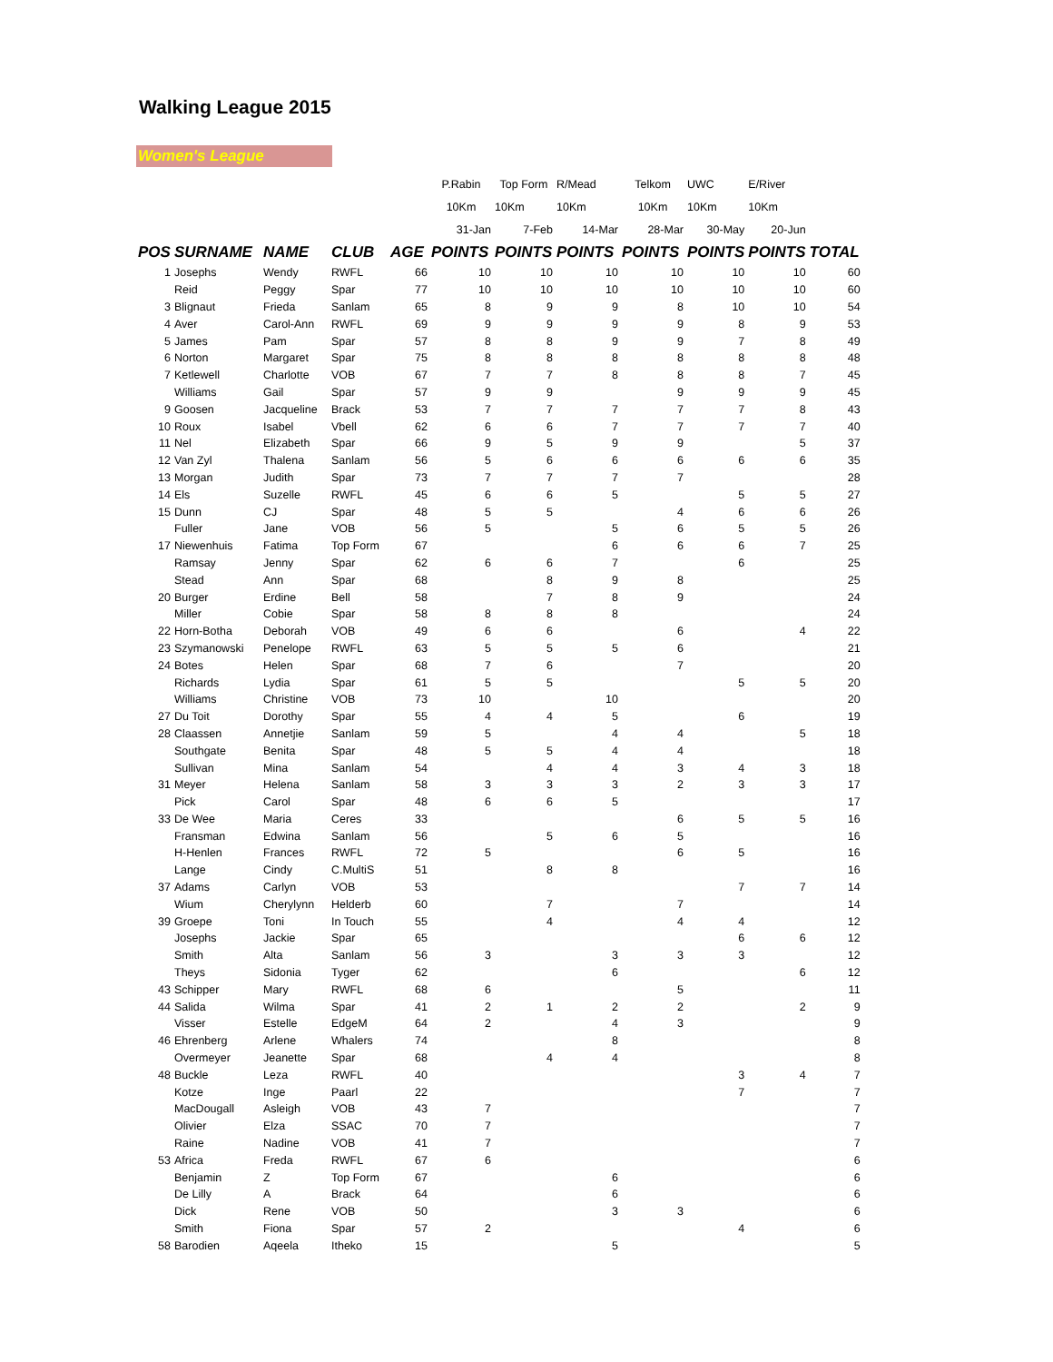Walking League 2015
Women's League
| | | | | | P.Rabin | Top Form | R/Mead | Telkom | UWC | E/River | |
| | | | | | 10Km | 10Km | 10Km | 10Km | 10Km | 10Km | |
| | | | | | 31-Jan | 7-Feb | 14-Mar | 28-Mar | 30-May | 20-Jun | |
| POS | SURNAME | NAME | CLUB | AGE | POINTS | POINTS | POINTS | POINTS | POINTS | POINTS | TOTAL |
| 1 | Josephs | Wendy | RWFL | 66 | 10 | 10 | 10 | 10 | 10 | 10 | 60 |
| | Reid | Peggy | Spar | 77 | 10 | 10 | 10 | 10 | 10 | 10 | 60 |
| 3 | Blignaut | Frieda | Sanlam | 65 | 8 | 9 | 9 | 8 | 10 | 10 | 54 |
| 4 | Aver | Carol-Ann | RWFL | 69 | 9 | 9 | 9 | 9 | 8 | 9 | 53 |
| 5 | James | Pam | Spar | 57 | 8 | 8 | 9 | 9 | 7 | 8 | 49 |
| 6 | Norton | Margaret | Spar | 75 | 8 | 8 | 8 | 8 | 8 | 8 | 48 |
| 7 | Ketlewell | Charlotte | VOB | 67 | 7 | 7 | 8 | 8 | 8 | 7 | 45 |
| | Williams | Gail | Spar | 57 | 9 | 9 | | 9 | 9 | 9 | 45 |
| 9 | Goosen | Jacqueline | Brack | 53 | 7 | 7 | 7 | 7 | 7 | 8 | 43 |
| 10 | Roux | Isabel | Vbell | 62 | 6 | 6 | 7 | 7 | 7 | 7 | 40 |
| 11 | Nel | Elizabeth | Spar | 66 | 9 | 5 | 9 | 9 | | 5 | 37 |
| 12 | Van Zyl | Thalena | Sanlam | 56 | 5 | 6 | 6 | 6 | 6 | 6 | 35 |
| 13 | Morgan | Judith | Spar | 73 | 7 | 7 | 7 | 7 | | | 28 |
| 14 | Els | Suzelle | RWFL | 45 | 6 | 6 | 5 | | 5 | 5 | 27 |
| 15 | Dunn | CJ | Spar | 48 | 5 | 5 | | 4 | 6 | 6 | 26 |
| | Fuller | Jane | VOB | 56 | 5 | | 5 | 6 | 5 | 5 | 26 |
| 17 | Niewenhuis | Fatima | Top Form | 67 | | | 6 | 6 | 6 | 7 | 25 |
| | Ramsay | Jenny | Spar | 62 | 6 | 6 | 7 | | 6 | | 25 |
| | Stead | Ann | Spar | 68 | | 8 | 9 | 8 | | | 25 |
| 20 | Burger | Erdine | Bell | 58 | | 7 | 8 | 9 | | | 24 |
| | Miller | Cobie | Spar | 58 | 8 | 8 | 8 | | | | 24 |
| 22 | Horn-Botha | Deborah | VOB | 49 | 6 | 6 | | 6 | | 4 | 22 |
| 23 | Szymanowski | Penelope | RWFL | 63 | 5 | 5 | 5 | 6 | | | 21 |
| 24 | Botes | Helen | Spar | 68 | 7 | 6 | | 7 | | | 20 |
| | Richards | Lydia | Spar | 61 | 5 | 5 | | | 5 | 5 | 20 |
| | Williams | Christine | VOB | 73 | 10 | | 10 | | | | 20 |
| 27 | Du Toit | Dorothy | Spar | 55 | 4 | 4 | 5 | | 6 | | 19 |
| 28 | Claassen | Annetjie | Sanlam | 59 | 5 | | 4 | 4 | | 5 | 18 |
| | Southgate | Benita | Spar | 48 | 5 | 5 | 4 | 4 | | | 18 |
| | Sullivan | Mina | Sanlam | 54 | | 4 | 4 | 3 | 4 | 3 | 18 |
| 31 | Meyer | Helena | Sanlam | 58 | 3 | 3 | 3 | 2 | 3 | 3 | 17 |
| | Pick | Carol | Spar | 48 | 6 | 6 | 5 | | | | 17 |
| 33 | De Wee | Maria | Ceres | 33 | | | | 6 | 5 | 5 | 16 |
| | Fransman | Edwina | Sanlam | 56 | | 5 | 6 | 5 | | | 16 |
| | H-Henlen | Frances | RWFL | 72 | 5 | | | 6 | 5 | | 16 |
| | Lange | Cindy | C.MultiS | 51 | | 8 | 8 | | | | 16 |
| 37 | Adams | Carlyn | VOB | 53 | | | | | 7 | 7 | 14 |
| | Wium | Cherylynn | Helderb | 60 | | 7 | | 7 | | | 14 |
| 39 | Groepe | Toni | In Touch | 55 | | 4 | | 4 | 4 | | 12 |
| | Josephs | Jackie | Spar | 65 | | | | | 6 | 6 | 12 |
| | Smith | Alta | Sanlam | 56 | 3 | | 3 | 3 | 3 | | 12 |
| | Theys | Sidonia | Tyger | 62 | | | 6 | | | 6 | 12 |
| 43 | Schipper | Mary | RWFL | 68 | 6 | | | 5 | | | 11 |
| 44 | Salida | Wilma | Spar | 41 | 2 | 1 | 2 | 2 | | 2 | 9 |
| | Visser | Estelle | EdgeM | 64 | 2 | | 4 | 3 | | | 9 |
| 46 | Ehrenberg | Arlene | Whalers | 74 | | | 8 | | | | 8 |
| | Overmeyer | Jeanette | Spar | 68 | | 4 | 4 | | | | 8 |
| 48 | Buckle | Leza | RWFL | 40 | | | | | 3 | 4 | 7 |
| | Kotze | Inge | Paarl | 22 | | | | | 7 | | 7 |
| | MacDougall | Asleigh | VOB | 43 | 7 | | | | | | 7 |
| | Olivier | Elza | SSAC | 70 | 7 | | | | | | 7 |
| | Raine | Nadine | VOB | 41 | 7 | | | | | | 7 |
| 53 | Africa | Freda | RWFL | 67 | 6 | | | | | | 6 |
| | Benjamin | Z | Top Form | 67 | | | 6 | | | | 6 |
| | De Lilly | A | Brack | 64 | | | 6 | | | | 6 |
| | Dick | Rene | VOB | 50 | | | 3 | 3 | | | 6 |
| | Smith | Fiona | Spar | 57 | 2 | | | | 4 | | 6 |
| 58 | Barodien | Aqeela | Itheko | 15 | | | 5 | | | | 5 |